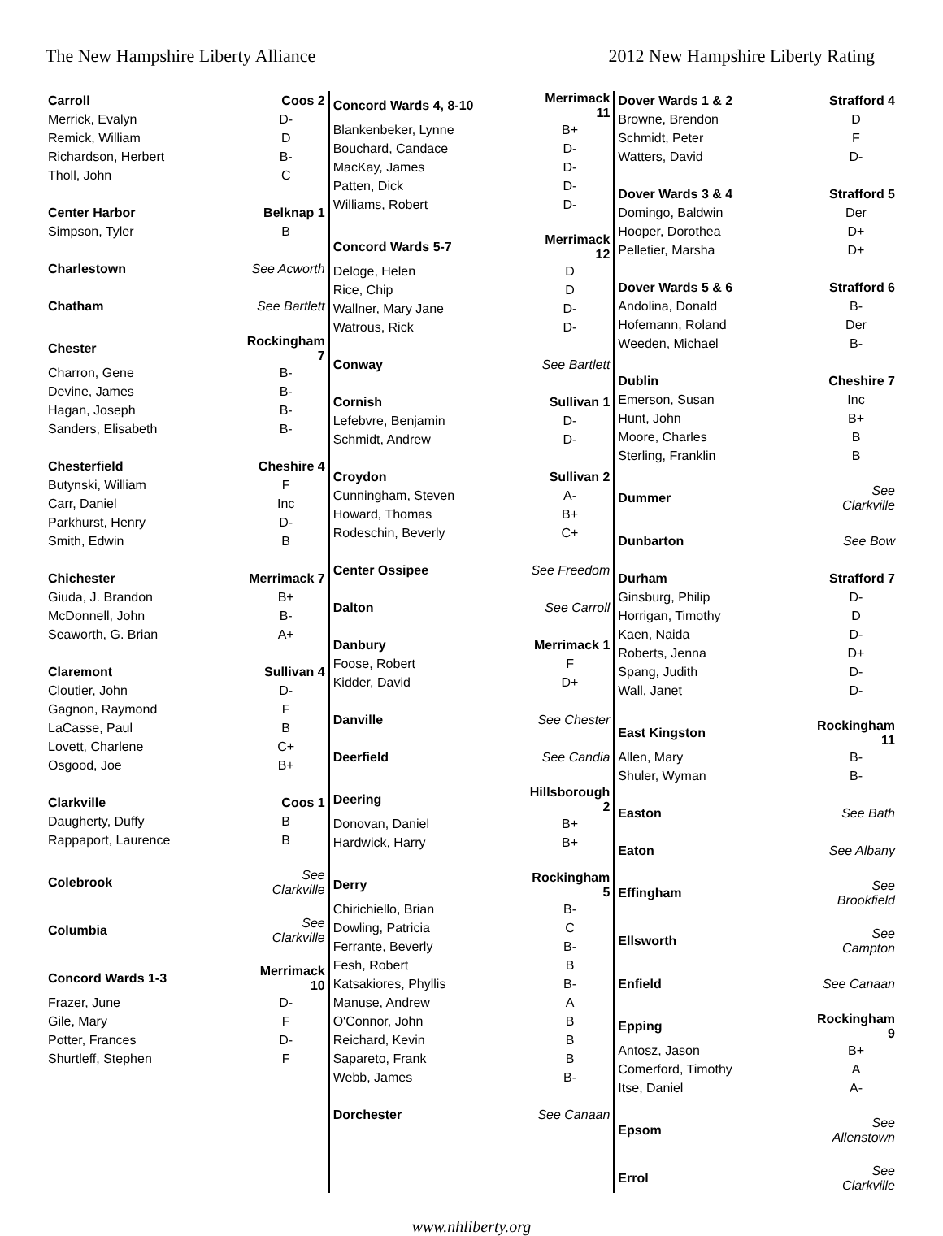The New Hampshire Liberty Alliance 2012 New Hampshire Liberty Rating
| Carroll | Coos 2 |
| --- | --- |
| Merrick, Evalyn | D- |
| Remick, William | D |
| Richardson, Herbert | B- |
| Tholl, John | C |
| Center Harbor | Belknap 1 |
| Simpson, Tyler | B |
| Charlestown | See Acworth |
| Chatham | See Bartlett |
| Chester | Rockingham 7 |
| Charron, Gene | B- |
| Devine, James | B- |
| Hagan, Joseph | B- |
| Sanders, Elisabeth | B- |
| Chesterfield | Cheshire 4 |
| Butynski, William | F |
| Carr, Daniel | Inc |
| Parkhurst, Henry | D- |
| Smith, Edwin | B |
| Chichester | Merrimack 7 |
| Giuda, J. Brandon | B+ |
| McDonnell, John | B- |
| Seaworth, G. Brian | A+ |
| Claremont | Sullivan 4 |
| Cloutier, John | D- |
| Gagnon, Raymond | F |
| LaCasse, Paul | B |
| Lovett, Charlene | C+ |
| Osgood, Joe | B+ |
| Clarkville | Coos 1 |
| Daugherty, Duffy | B |
| Rappaport, Laurence | B |
| Colebrook | See Clarkville |
| Columbia | See Clarkville |
| Concord Wards 1-3 | Merrimack 10 |
| Frazer, June | D- |
| Gile, Mary | F |
| Potter, Frances | D- |
| Shurtleff, Stephen | F |
| Concord Wards 4, 8-10 | Merrimack 11 |
| --- | --- |
| Blankenbeker, Lynne | B+ |
| Bouchard, Candace | D- |
| MacKay, James | D- |
| Patten, Dick | D- |
| Williams, Robert | D- |
| Concord Wards 5-7 | Merrimack 12 |
| Deloge, Helen | D |
| Rice, Chip | D |
| Wallner, Mary Jane | D- |
| Watrous, Rick | D- |
| Conway | See Bartlett |
| Cornish | Sullivan 1 |
| Lefebvre, Benjamin | D- |
| Schmidt, Andrew | D- |
| Croydon | Sullivan 2 |
| Cunningham, Steven | A- |
| Howard, Thomas | B+ |
| Rodeschin, Beverly | C+ |
| Center Ossipee | See Freedom |
| Dalton | See Carroll |
| Danbury | Merrimack 1 |
| Foose, Robert | F |
| Kidder, David | D+ |
| Danville | See Chester |
| Deerfield | See Candia |
| Deering | Hillsborough 2 |
| Donovan, Daniel | B+ |
| Hardwick, Harry | B+ |
| Derry | Rockingham 5 |
| Chirichiello, Brian | B- |
| Dowling, Patricia | C |
| Ferrante, Beverly | B- |
| Fesh, Robert | B |
| Katsakiores, Phyllis | B- |
| Manuse, Andrew | A |
| O'Connor, John | B |
| Reichard, Kevin | B |
| Sapareto, Frank | B |
| Webb, James | B- |
| Dorchester | See Canaan |
| Dover Wards 1 & 2 | Strafford 4 |
| --- | --- |
| Browne, Brendon | D |
| Schmidt, Peter | F |
| Watters, David | D- |
| Dover Wards 3 & 4 | Strafford 5 |
| Domingo, Baldwin | Der |
| Hooper, Dorothea | D+ |
| Pelletier, Marsha | D+ |
| Dover Wards 5 & 6 | Strafford 6 |
| Andolina, Donald | B- |
| Hofemann, Roland | Der |
| Weeden, Michael | B- |
| Dublin | Cheshire 7 |
| Emerson, Susan | Inc |
| Hunt, John | B+ |
| Moore, Charles | B |
| Sterling, Franklin | B |
| Dummer | See Clarkville |
| Dunbarton | See Bow |
| Durham | Strafford 7 |
| Ginsburg, Philip | D- |
| Horrigan, Timothy | D |
| Kaen, Naida | D- |
| Roberts, Jenna | D+ |
| Spang, Judith | D- |
| Wall, Janet | D- |
| East Kingston | Rockingham 11 |
| Allen, Mary | B- |
| Shuler, Wyman | B- |
| Easton | See Bath |
| Eaton | See Albany |
| Effingham | See Brookfield |
| Ellsworth | See Campton |
| Enfield | See Canaan |
| Epping | Rockingham 9 |
| Antosz, Jason | B+ |
| Comerford, Timothy | A |
| Itse, Daniel | A- |
| Epsom | See Allenstown |
| Errol | See Clarkville |
www.nhliberty.org